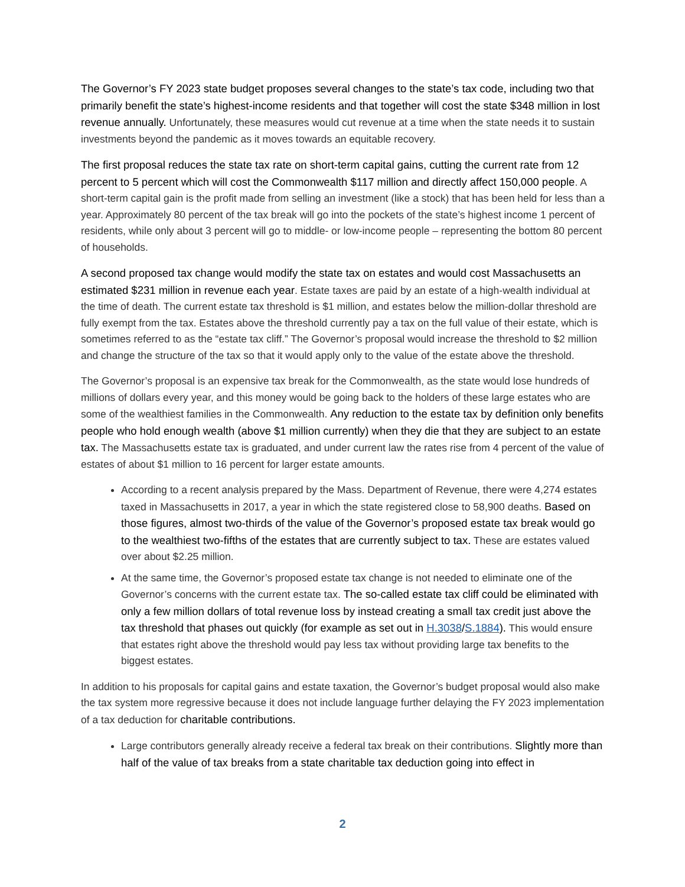The Governor’s FY 2023 state budget proposes several changes to the state’s tax code, including two that primarily benefit the state’s highest-income residents and that together will cost the state $348 million in lost revenue annually. Unfortunately, these measures would cut revenue at a time when the state needs it to sustain investments beyond the pandemic as it moves towards an equitable recovery.
The first proposal reduces the state tax rate on short-term capital gains, cutting the current rate from 12 percent to 5 percent which will cost the Commonwealth $117 million and directly affect 150,000 people. A short-term capital gain is the profit made from selling an investment (like a stock) that has been held for less than a year. Approximately 80 percent of the tax break will go into the pockets of the state’s highest income 1 percent of residents, while only about 3 percent will go to middle- or low-income people – representing the bottom 80 percent of households.
A second proposed tax change would modify the state tax on estates and would cost Massachusetts an estimated $231 million in revenue each year. Estate taxes are paid by an estate of a high-wealth individual at the time of death. The current estate tax threshold is $1 million, and estates below the million-dollar threshold are fully exempt from the tax. Estates above the threshold currently pay a tax on the full value of their estate, which is sometimes referred to as the “estate tax cliff.” The Governor’s proposal would increase the threshold to $2 million and change the structure of the tax so that it would apply only to the value of the estate above the threshold.
The Governor’s proposal is an expensive tax break for the Commonwealth, as the state would lose hundreds of millions of dollars every year, and this money would be going back to the holders of these large estates who are some of the wealthiest families in the Commonwealth. Any reduction to the estate tax by definition only benefits people who hold enough wealth (above $1 million currently) when they die that they are subject to an estate tax. The Massachusetts estate tax is graduated, and under current law the rates rise from 4 percent of the value of estates of about $1 million to 16 percent for larger estate amounts.
According to a recent analysis prepared by the Mass. Department of Revenue, there were 4,274 estates taxed in Massachusetts in 2017, a year in which the state registered close to 58,900 deaths. Based on those figures, almost two-thirds of the value of the Governor’s proposed estate tax break would go to the wealthiest two-fifths of the estates that are currently subject to tax. These are estates valued over about $2.25 million.
At the same time, the Governor’s proposed estate tax change is not needed to eliminate one of the Governor’s concerns with the current estate tax. The so-called estate tax cliff could be eliminated with only a few million dollars of total revenue loss by instead creating a small tax credit just above the tax threshold that phases out quickly (for example as set out in H.3038/S.1884). This would ensure that estates right above the threshold would pay less tax without providing large tax benefits to the biggest estates.
In addition to his proposals for capital gains and estate taxation, the Governor’s budget proposal would also make the tax system more regressive because it does not include language further delaying the FY 2023 implementation of a tax deduction for charitable contributions.
Large contributors generally already receive a federal tax break on their contributions. Slightly more than half of the value of tax breaks from a state charitable tax deduction going into effect in
2